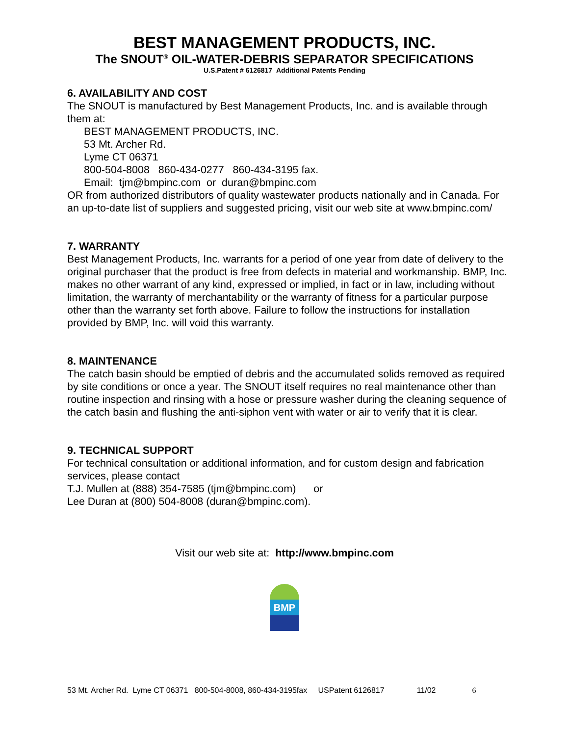BEST MANAGEMENT PRODUCTS, INC.
The SNOUT<sup>®</sup> OIL-WATER-DEBRIS SEPARATOR SPECIFICATIONS
U.S.Patent # 6126817 Additional Patents Pending
6. AVAILABILITY AND COST
The SNOUT is manufactured by Best Management Products, Inc. and is available through them at:
BEST MANAGEMENT PRODUCTS, INC.
53 Mt. Archer Rd.
Lyme CT 06371
800-504-8008 860-434-0277 860-434-3195 fax.
Email: tjm@bmpinc.com or duran@bmpinc.com
OR from authorized distributors of quality wastewater products nationally and in Canada. For an up-to-date list of suppliers and suggested pricing, visit our web site at www.bmpinc.com/
7. WARRANTY
Best Management Products, Inc. warrants for a period of one year from date of delivery to the original purchaser that the product is free from defects in material and workmanship. BMP, Inc. makes no other warrant of any kind, expressed or implied, in fact or in law, including without limitation, the warranty of merchantability or the warranty of fitness for a particular purpose other than the warranty set forth above. Failure to follow the instructions for installation provided by BMP, Inc. will void this warranty.
8. MAINTENANCE
The catch basin should be emptied of debris and the accumulated solids removed as required by site conditions or once a year. The SNOUT itself requires no real maintenance other than routine inspection and rinsing with a hose or pressure washer during the cleaning sequence of the catch basin and flushing the anti-siphon vent with water or air to verify that it is clear.
9. TECHNICAL SUPPORT
For technical consultation or additional information, and for custom design and fabrication services, please contact
T.J. Mullen at (888) 354-7585 (tjm@bmpinc.com) or
Lee Duran at (800) 504-8008 (duran@bmpinc.com).
Visit our web site at: http://www.bmpinc.com
BMP
53 Mt. Archer Rd. Lyme CT 06371 800-504-8008, 860-434-3195fax USPatent 6126817 11/02 6